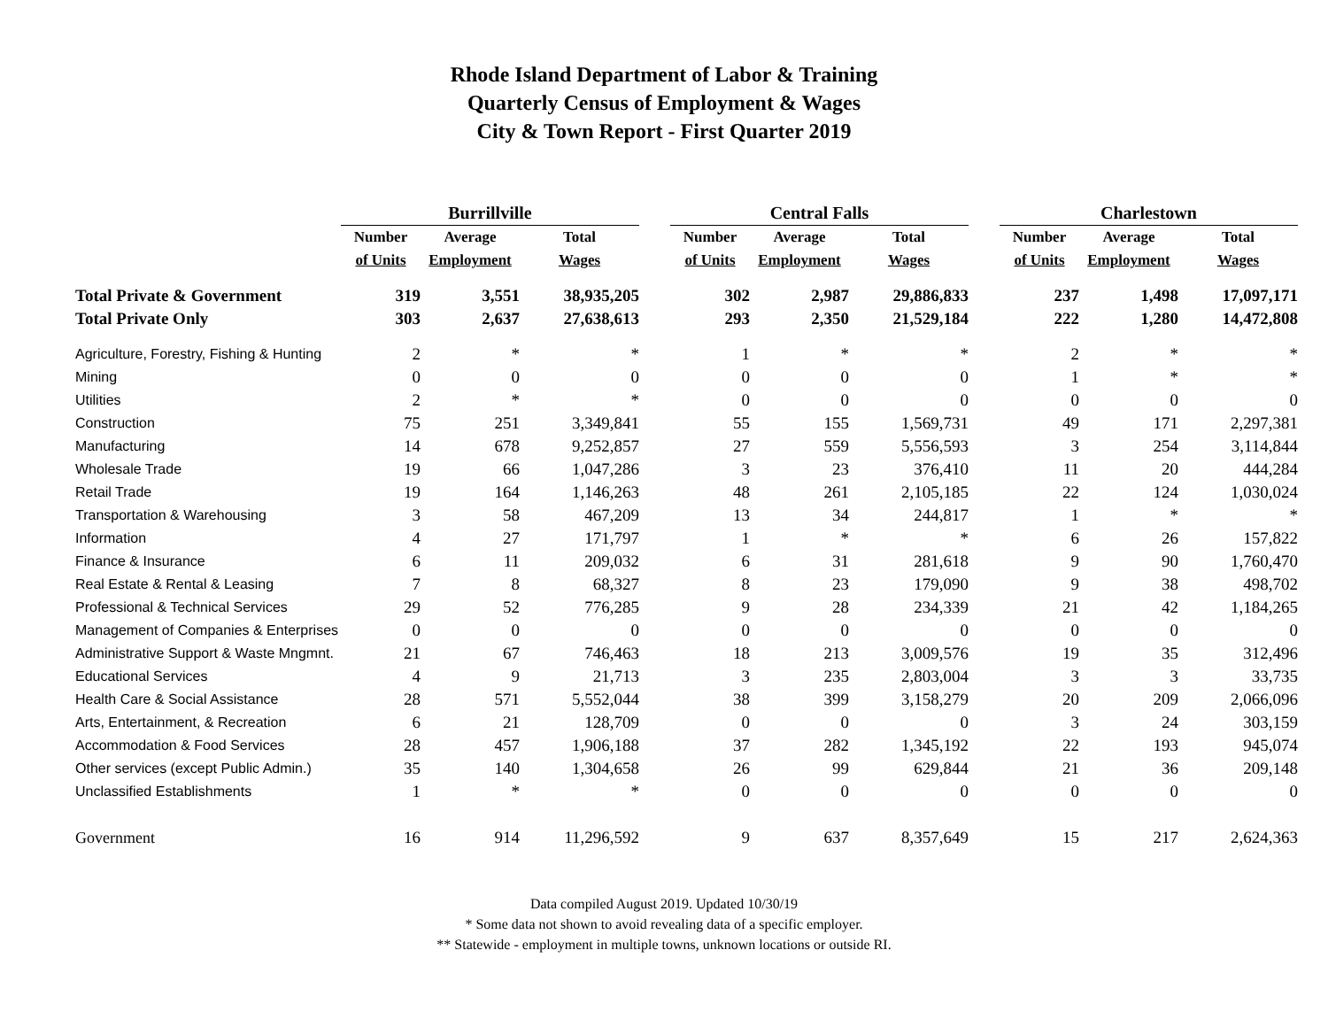Rhode Island Department of Labor & Training
Quarterly Census of Employment & Wages
City & Town Report - First Quarter 2019
| | Burrillville | | | | Central Falls | | | | Charlestown | | |
| | Number | Average | Total | | Number | Average | Total | | Number | Average | Total |
| | of Units | Employment | Wages | | of Units | Employment | Wages | | of Units | Employment | Wages |
| Total Private & Government | 319 | 3,551 | 38,935,205 | | 302 | 2,987 | 29,886,833 | | 237 | 1,498 | 17,097,171 |
| Total Private Only | 303 | 2,637 | 27,638,613 | | 293 | 2,350 | 21,529,184 | | 222 | 1,280 | 14,472,808 |
| Agriculture, Forestry, Fishing & Hunting | 2 | * | * | | 1 | * | * | | 2 | * | * |
| Mining | 0 | 0 | 0 | | 0 | 0 | 0 | | 1 | * | * |
| Utilities | 2 | * | * | | 0 | 0 | 0 | | 0 | 0 | 0 |
| Construction | 75 | 251 | 3,349,841 | | 55 | 155 | 1,569,731 | | 49 | 171 | 2,297,381 |
| Manufacturing | 14 | 678 | 9,252,857 | | 27 | 559 | 5,556,593 | | 3 | 254 | 3,114,844 |
| Wholesale Trade | 19 | 66 | 1,047,286 | | 3 | 23 | 376,410 | | 11 | 20 | 444,284 |
| Retail Trade | 19 | 164 | 1,146,263 | | 48 | 261 | 2,105,185 | | 22 | 124 | 1,030,024 |
| Transportation & Warehousing | 3 | 58 | 467,209 | | 13 | 34 | 244,817 | | 1 | * | * |
| Information | 4 | 27 | 171,797 | | 1 | * | * | | 6 | 26 | 157,822 |
| Finance & Insurance | 6 | 11 | 209,032 | | 6 | 31 | 281,618 | | 9 | 90 | 1,760,470 |
| Real Estate & Rental & Leasing | 7 | 8 | 68,327 | | 8 | 23 | 179,090 | | 9 | 38 | 498,702 |
| Professional & Technical Services | 29 | 52 | 776,285 | | 9 | 28 | 234,339 | | 21 | 42 | 1,184,265 |
| Management of Companies & Enterprises | 0 | 0 | 0 | | 0 | 0 | 0 | | 0 | 0 | 0 |
| Administrative Support & Waste Mngmnt. | 21 | 67 | 746,463 | | 18 | 213 | 3,009,576 | | 19 | 35 | 312,496 |
| Educational Services | 4 | 9 | 21,713 | | 3 | 235 | 2,803,004 | | 3 | 3 | 33,735 |
| Health Care & Social Assistance | 28 | 571 | 5,552,044 | | 38 | 399 | 3,158,279 | | 20 | 209 | 2,066,096 |
| Arts, Entertainment, & Recreation | 6 | 21 | 128,709 | | 0 | 0 | 0 | | 3 | 24 | 303,159 |
| Accommodation & Food Services | 28 | 457 | 1,906,188 | | 37 | 282 | 1,345,192 | | 22 | 193 | 945,074 |
| Other services (except Public Admin.) | 35 | 140 | 1,304,658 | | 26 | 99 | 629,844 | | 21 | 36 | 209,148 |
| Unclassified Establishments | 1 | * | * | | 0 | 0 | 0 | | 0 | 0 | 0 |
| Government | 16 | 914 | 11,296,592 | | 9 | 637 | 8,357,649 | | 15 | 217 | 2,624,363 |
Data compiled August 2019. Updated 10/30/19
* Some data not shown to avoid revealing data of a specific employer.
** Statewide - employment in multiple towns, unknown locations or outside RI.